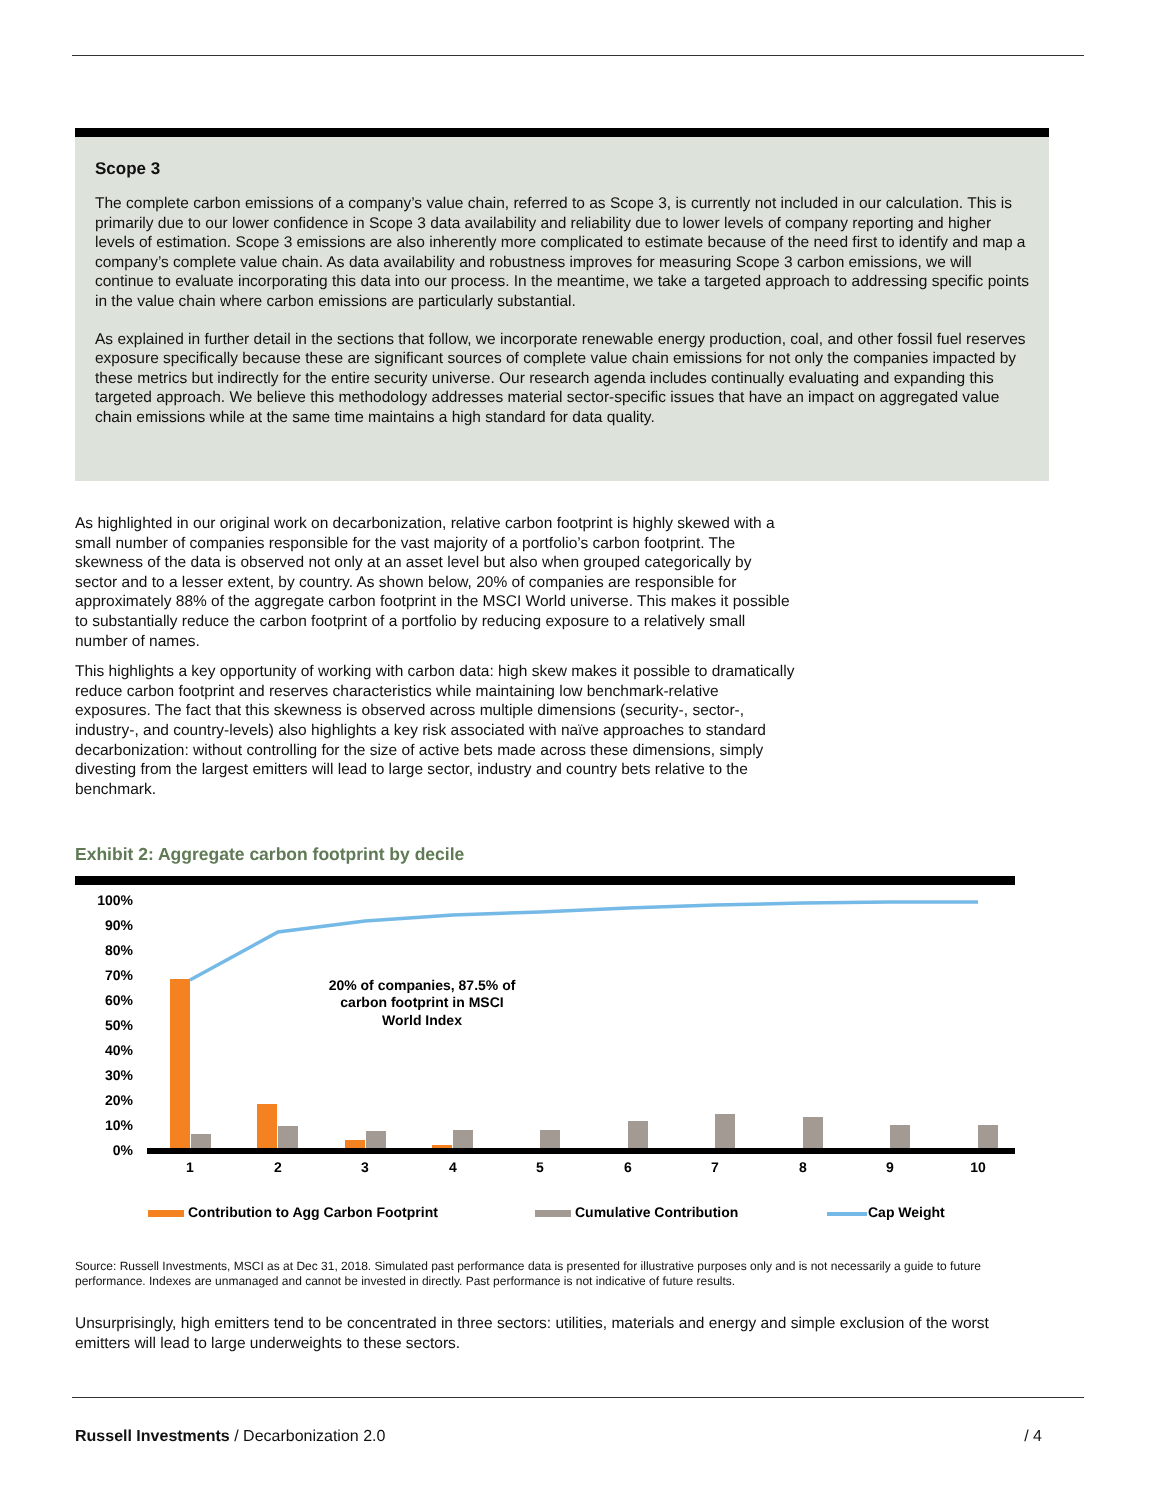Scope 3
The complete carbon emissions of a company’s value chain, referred to as Scope 3, is currently not included in our calculation. This is primarily due to our lower confidence in Scope 3 data availability and reliability due to lower levels of company reporting and higher levels of estimation. Scope 3 emissions are also inherently more complicated to estimate because of the need first to identify and map a company’s complete value chain. As data availability and robustness improves for measuring Scope 3 carbon emissions, we will continue to evaluate incorporating this data into our process. In the meantime, we take a targeted approach to addressing specific points in the value chain where carbon emissions are particularly substantial.
As explained in further detail in the sections that follow, we incorporate renewable energy production, coal, and other fossil fuel reserves exposure specifically because these are significant sources of complete value chain emissions for not only the companies impacted by these metrics but indirectly for the entire security universe. Our research agenda includes continually evaluating and expanding this targeted approach. We believe this methodology addresses material sector-specific issues that have an impact on aggregated value chain emissions while at the same time maintains a high standard for data quality.
As highlighted in our original work on decarbonization, relative carbon footprint is highly skewed with a small number of companies responsible for the vast majority of a portfolio’s carbon footprint. The skewness of the data is observed not only at an asset level but also when grouped categorically by sector and to a lesser extent, by country. As shown below, 20% of companies are responsible for approximately 88% of the aggregate carbon footprint in the MSCI World universe. This makes it possible to substantially reduce the carbon footprint of a portfolio by reducing exposure to a relatively small number of names.
This highlights a key opportunity of working with carbon data: high skew makes it possible to dramatically reduce carbon footprint and reserves characteristics while maintaining low benchmark-relative exposures. The fact that this skewness is observed across multiple dimensions (security-, sector-, industry-, and country-levels) also highlights a key risk associated with naïve approaches to standard decarbonization: without controlling for the size of active bets made across these dimensions, simply divesting from the largest emitters will lead to large sector, industry and country bets relative to the benchmark.
Exhibit 2: Aggregate carbon footprint by decile
100%
90%
80%
70%
60%
50%
40%
30%
20%
10%
0%
1
2
3
4
5
6
7
8
9
10
20% of companies, 87.5% of
carbon footprint in MSCI
World Index
Contribution to Agg Carbon Footprint
Cumulative Contribution
Cap Weight
Source: Russell Investments, MSCI as at Dec 31, 2018. Simulated past performance data is presented for illustrative purposes only and is not necessarily a guide to future performance. Indexes are unmanaged and cannot be invested in directly. Past performance is not indicative of future results.
Unsurprisingly, high emitters tend to be concentrated in three sectors: utilities, materials and energy and simple exclusion of the worst emitters will lead to large underweights to these sectors.
Russell Investments / Decarbonization 2.0 / 4